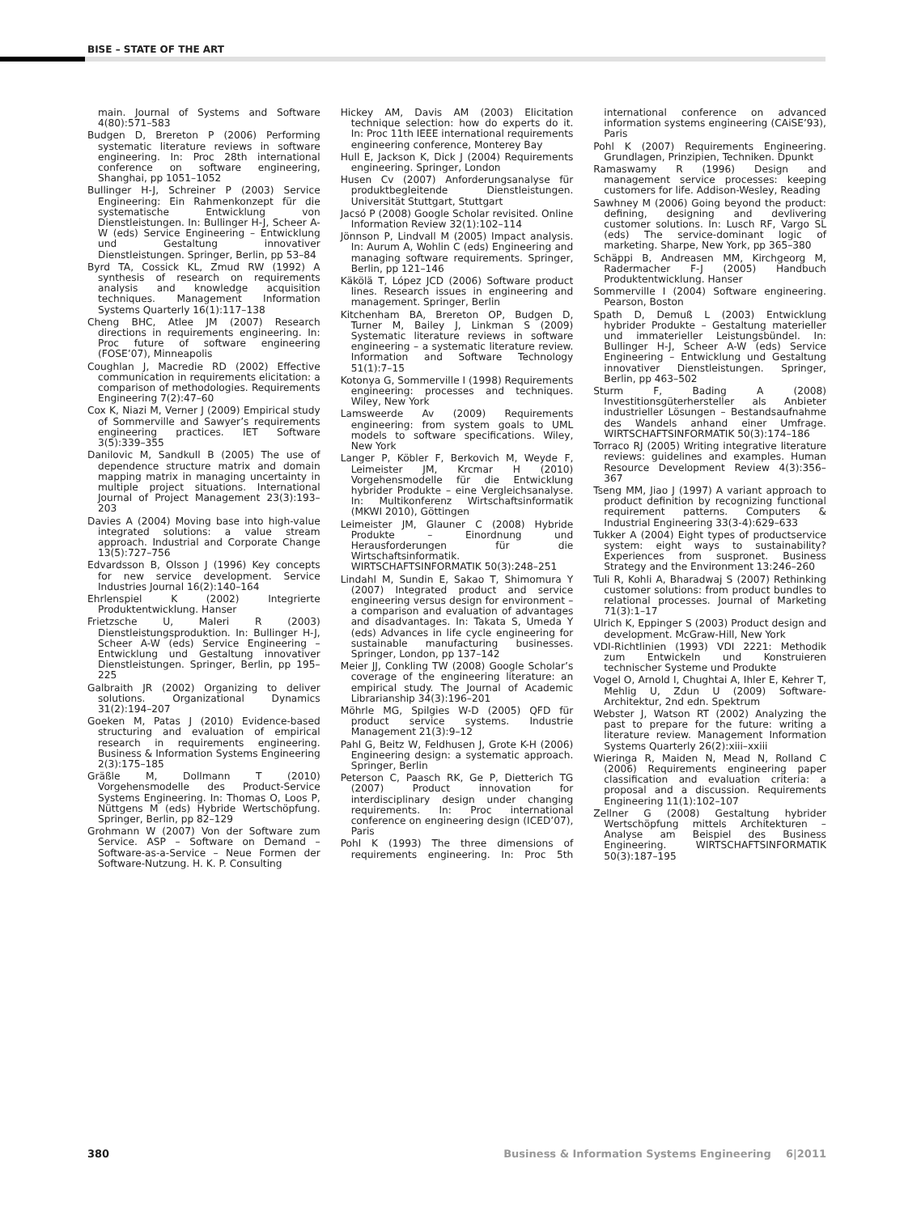BISE – STATE OF THE ART
main. Journal of Systems and Software 4(80):571–583
Budgen D, Brereton P (2006) Performing systematic literature reviews in software engineering. In: Proc 28th international conference on software engineering, Shanghai, pp 1051–1052
Bullinger H-J, Schreiner P (2003) Service Engineering: Ein Rahmenkonzept für die systematische Entwicklung von Dienstleistungen. In: Bullinger H-J, Scheer A-W (eds) Service Engineering – Entwicklung und Gestaltung innovativer Dienstleistungen. Springer, Berlin, pp 53–84
Byrd TA, Cossick KL, Zmud RW (1992) A synthesis of research on requirements analysis and knowledge acquisition techniques. Management Information Systems Quarterly 16(1):117–138
Cheng BHC, Atlee JM (2007) Research directions in requirements engineering. In: Proc future of software engineering (FOSE’07), Minneapolis
Coughlan J, Macredie RD (2002) Effective communication in requirements elicitation: a comparison of methodologies. Requirements Engineering 7(2):47–60
Cox K, Niazi M, Verner J (2009) Empirical study of Sommerville and Sawyer’s requirements engineering practices. IET Software 3(5):339–355
Danilovic M, Sandkull B (2005) The use of dependence structure matrix and domain mapping matrix in managing uncertainty in multiple project situations. International Journal of Project Management 23(3):193–203
Davies A (2004) Moving base into high-value integrated solutions: a value stream approach. Industrial and Corporate Change 13(5):727–756
Edvardsson B, Olsson J (1996) Key concepts for new service development. Service Industries Journal 16(2):140–164
Ehrlenspiel K (2002) Integrierte Produktentwicklung. Hanser
Frietzsche U, Maleri R (2003) Dienstleistungsproduktion. In: Bullinger H-J, Scheer A-W (eds) Service Engineering – Entwicklung und Gestaltung innovativer Dienstleistungen. Springer, Berlin, pp 195–225
Galbraith JR (2002) Organizing to deliver solutions. Organizational Dynamics 31(2):194–207
Goeken M, Patas J (2010) Evidence-based structuring and evaluation of empirical research in requirements engineering. Business & Information Systems Engineering 2(3):175–185
Gräßle M, Dollmann T (2010) Vorgehensmodelle des Product-Service Systems Engineering. In: Thomas O, Loos P, Nüttgens M (eds) Hybride Wertschöpfung. Springer, Berlin, pp 82–129
Grohmann W (2007) Von der Software zum Service. ASP – Software on Demand – Software-as-a-Service – Neue Formen der Software-Nutzung. H. K. P. Consulting
Hickey AM, Davis AM (2003) Elicitation technique selection: how do experts do it. In: Proc 11th IEEE international requirements engineering conference, Monterey Bay
Hull E, Jackson K, Dick J (2004) Requirements engineering. Springer, London
Husen Cv (2007) Anforderungsanalyse für produktbegleitende Dienstleistungen. Universität Stuttgart, Stuttgart
Jacsó P (2008) Google Scholar revisited. Online Information Review 32(1):102–114
Jönnson P, Lindvall M (2005) Impact analysis. In: Aurum A, Wohlin C (eds) Engineering and managing software requirements. Springer, Berlin, pp 121–146
Käkölä T, López JCD (2006) Software product lines. Research issues in engineering and management. Springer, Berlin
Kitchenham BA, Brereton OP, Budgen D, Turner M, Bailey J, Linkman S (2009) Systematic literature reviews in software engineering – a systematic literature review. Information and Software Technology 51(1):7–15
Kotonya G, Sommerville I (1998) Requirements engineering: processes and techniques. Wiley, New York
Lamsweerde Av (2009) Requirements engineering: from system goals to UML models to software specifications. Wiley, New York
Langer P, Köbler F, Berkovich M, Weyde F, Leimeister JM, Krcmar H (2010) Vorgehensmodelle für die Entwicklung hybrider Produkte – eine Vergleichsanalyse. In: Multikonferenz Wirtschaftsinformatik (MKWI 2010), Göttingen
Leimeister JM, Glauner C (2008) Hybride Produkte – Einordnung und Herausforderungen für die Wirtschaftsinformatik. WIRTSCHAFTSINFORMATIK 50(3):248–251
Lindahl M, Sundin E, Sakao T, Shimomura Y (2007) Integrated product and service engineering versus design for environment – a comparison and evaluation of advantages and disadvantages. In: Takata S, Umeda Y (eds) Advances in life cycle engineering for sustainable manufacturing businesses. Springer, London, pp 137–142
Meier JJ, Conkling TW (2008) Google Scholar’s coverage of the engineering literature: an empirical study. The Journal of Academic Librarianship 34(3):196–201
Möhrle MG, Spilgies W-D (2005) QFD für product service systems. Industrie Management 21(3):9–12
Pahl G, Beitz W, Feldhusen J, Grote K-H (2006) Engineering design: a systematic approach. Springer, Berlin
Peterson C, Paasch RK, Ge P, Dietterich TG (2007) Product innovation for interdisciplinary design under changing requirements. In: Proc international conference on engineering design (ICED’07), Paris
Pohl K (1993) The three dimensions of requirements engineering. In: Proc 5th international conference on advanced information systems engineering (CAiSE’93), Paris
Pohl K (2007) Requirements Engineering. Grundlagen, Prinzipien, Techniken. Dpunkt
Ramaswamy R (1996) Design and management service processes: keeping customers for life. Addison-Wesley, Reading
Sawhney M (2006) Going beyond the product: defining, designing and devlivering customer solutions. In: Lusch RF, Vargo SL (eds) The service-dominant logic of marketing. Sharpe, New York, pp 365–380
Schäppi B, Andreasen MM, Kirchgeorg M, Radermacher F-J (2005) Handbuch Produktentwicklung. Hanser
Sommerville I (2004) Software engineering. Pearson, Boston
Spath D, Demuß L (2003) Entwicklung hybrider Produkte – Gestaltung materieller und immaterieller Leistungsbündel. In: Bullinger H-J, Scheer A-W (eds) Service Engineering – Entwicklung und Gestaltung innovativer Dienstleistungen. Springer, Berlin, pp 463–502
Sturm F, Bading A (2008) Investitionsgüterhersteller als Anbieter industrieller Lösungen – Bestandsaufnahme des Wandels anhand einer Umfrage. WIRTSCHAFTSINFORMATIK 50(3):174–186
Torraco RJ (2005) Writing integrative literature reviews: guidelines and examples. Human Resource Development Review 4(3):356–367
Tseng MM, Jiao J (1997) A variant approach to product definition by recognizing functional requirement patterns. Computers & Industrial Engineering 33(3-4):629–633
Tukker A (2004) Eight types of productservice system: eight ways to sustainability? Experiences from suspronet. Business Strategy and the Environment 13:246–260
Tuli R, Kohli A, Bharadwaj S (2007) Rethinking customer solutions: from product bundles to relational processes. Journal of Marketing 71(3):1–17
Ulrich K, Eppinger S (2003) Product design and development. McGraw-Hill, New York
VDI-Richtlinien (1993) VDI 2221: Methodik zum Entwickeln und Konstruieren technischer Systeme und Produkte
Vogel O, Arnold I, Chughtai A, Ihler E, Kehrer T, Mehlig U, Zdun U (2009) Software-Architektur, 2nd edn. Spektrum
Webster J, Watson RT (2002) Analyzing the past to prepare for the future: writing a literature review. Management Information Systems Quarterly 26(2):xiii–xxiii
Wieringa R, Maiden N, Mead N, Rolland C (2006) Requirements engineering paper classification and evaluation criteria: a proposal and a discussion. Requirements Engineering 11(1):102–107
Zellner G (2008) Gestaltung hybrider Wertschöpfung mittels Architekturen – Analyse am Beispiel des Business Engineering. WIRTSCHAFTSINFORMATIK 50(3):187–195
380 Business & Information Systems Engineering 6|2011